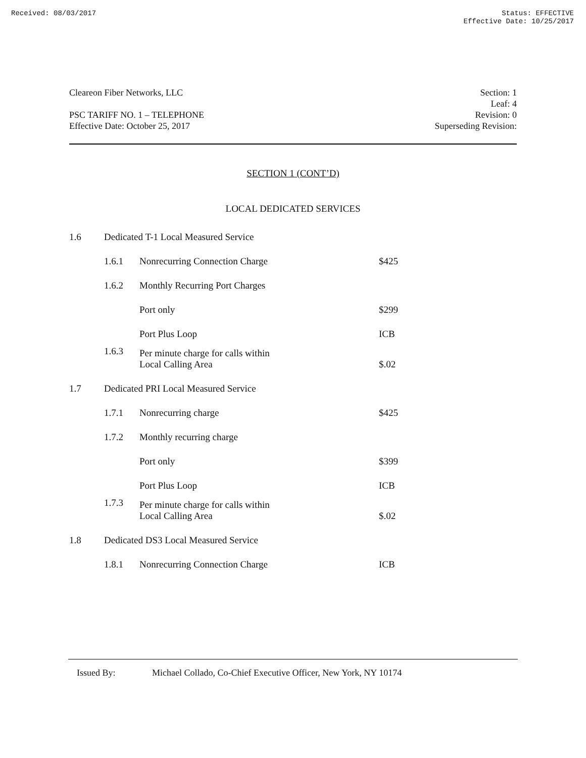Received: 08/03/2017 Status: EFFECTIVE
Effective Date: 10/25/2017
Cleareon Fiber Networks, LLC
PSC TARIFF NO. 1 – TELEPHONE
Effective Date: October 25, 2017
Section: 1
Leaf: 4
Revision: 0
Superseding Revision:
SECTION 1 (CONT’D)
LOCAL DEDICATED SERVICES
| 1.6 | Dedicated T-1 Local Measured Service | | |
| | 1.6.1 | Nonrecurring Connection Charge | $425 |
| | 1.6.2 | Monthly Recurring Port Charges | |
| | | Port only | $299 |
| | | Port Plus Loop | ICB |
| | 1.6.3 | Per minute charge for calls within Local Calling Area | $.02 |
| 1.7 | Dedicated PRI Local Measured Service | | |
| | 1.7.1 | Nonrecurring charge | $425 |
| | 1.7.2 | Monthly recurring charge | |
| | | Port only | $399 |
| | | Port Plus Loop | ICB |
| | 1.7.3 | Per minute charge for calls within Local Calling Area | $.02 |
| 1.8 | Dedicated DS3 Local Measured Service | | |
| | 1.8.1 | Nonrecurring Connection Charge | ICB |
Issued By: Michael Collado, Co-Chief Executive Officer, New York, NY 10174